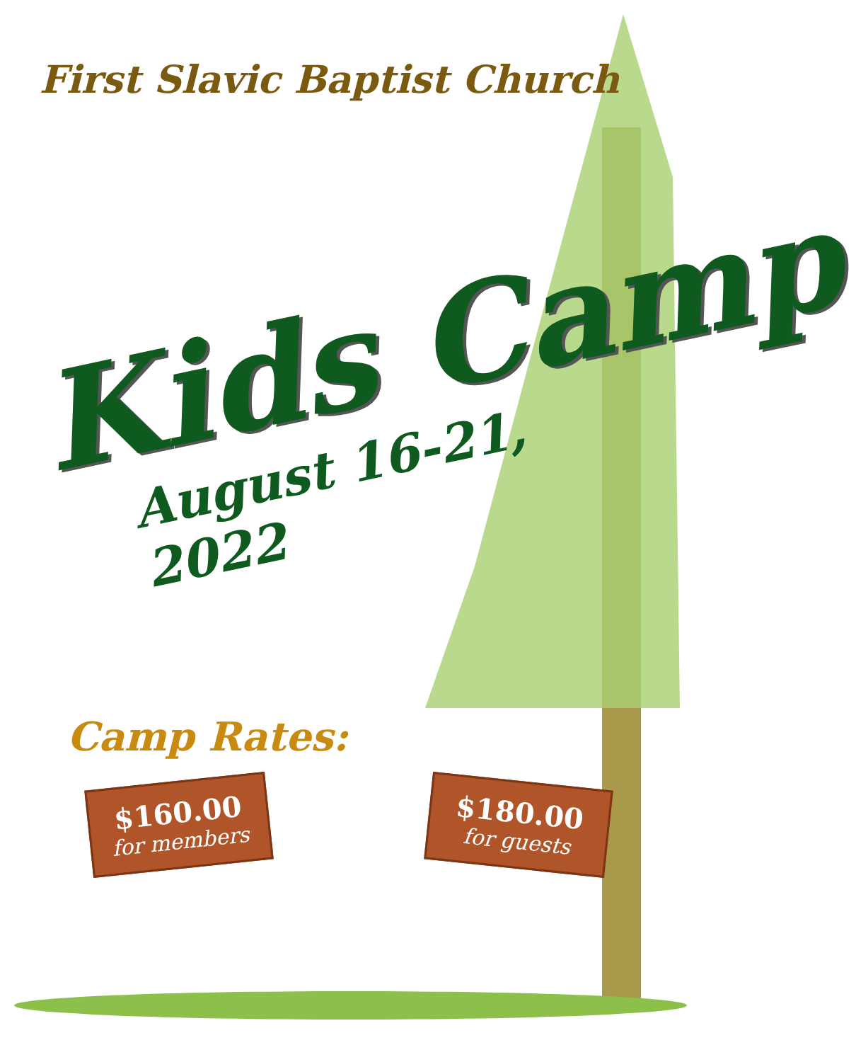First Slavic Baptist Church
Kids Camp
August 16-21, 2022
Camp Rates:
$160.00
for members
$180.00
for guests